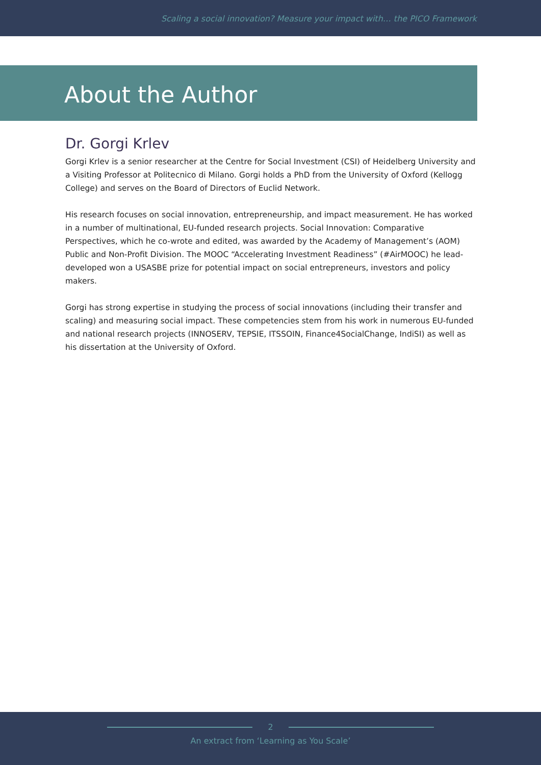Scaling a social innovation? Measure your impact with… the PICO Framework
About the Author
Dr. Gorgi Krlev
Gorgi Krlev is a senior researcher at the Centre for Social Investment (CSI) of Heidelberg University and a Visiting Professor at Politecnico di Milano. Gorgi holds a PhD from the University of Oxford (Kellogg College) and serves on the Board of Directors of Euclid Network.
His research focuses on social innovation, entrepreneurship, and impact measurement. He has worked in a number of multinational, EU-funded research projects. Social Innovation: Comparative Perspectives, which he co-wrote and edited, was awarded by the Academy of Management’s (AOM) Public and Non-Profit Division. The MOOC “Accelerating Investment Readiness” (#AirMOOC) he lead-developed won a USASBE prize for potential impact on social entrepreneurs, investors and policy makers.
Gorgi has strong expertise in studying the process of social innovations (including their transfer and scaling) and measuring social impact. These competencies stem from his work in numerous EU-funded and national research projects (INNOSERV, TEPSIE, ITSSOIN, Finance4SocialChange, IndiSI) as well as his dissertation at the University of Oxford.
2
An extract from ‘Learning as You Scale’